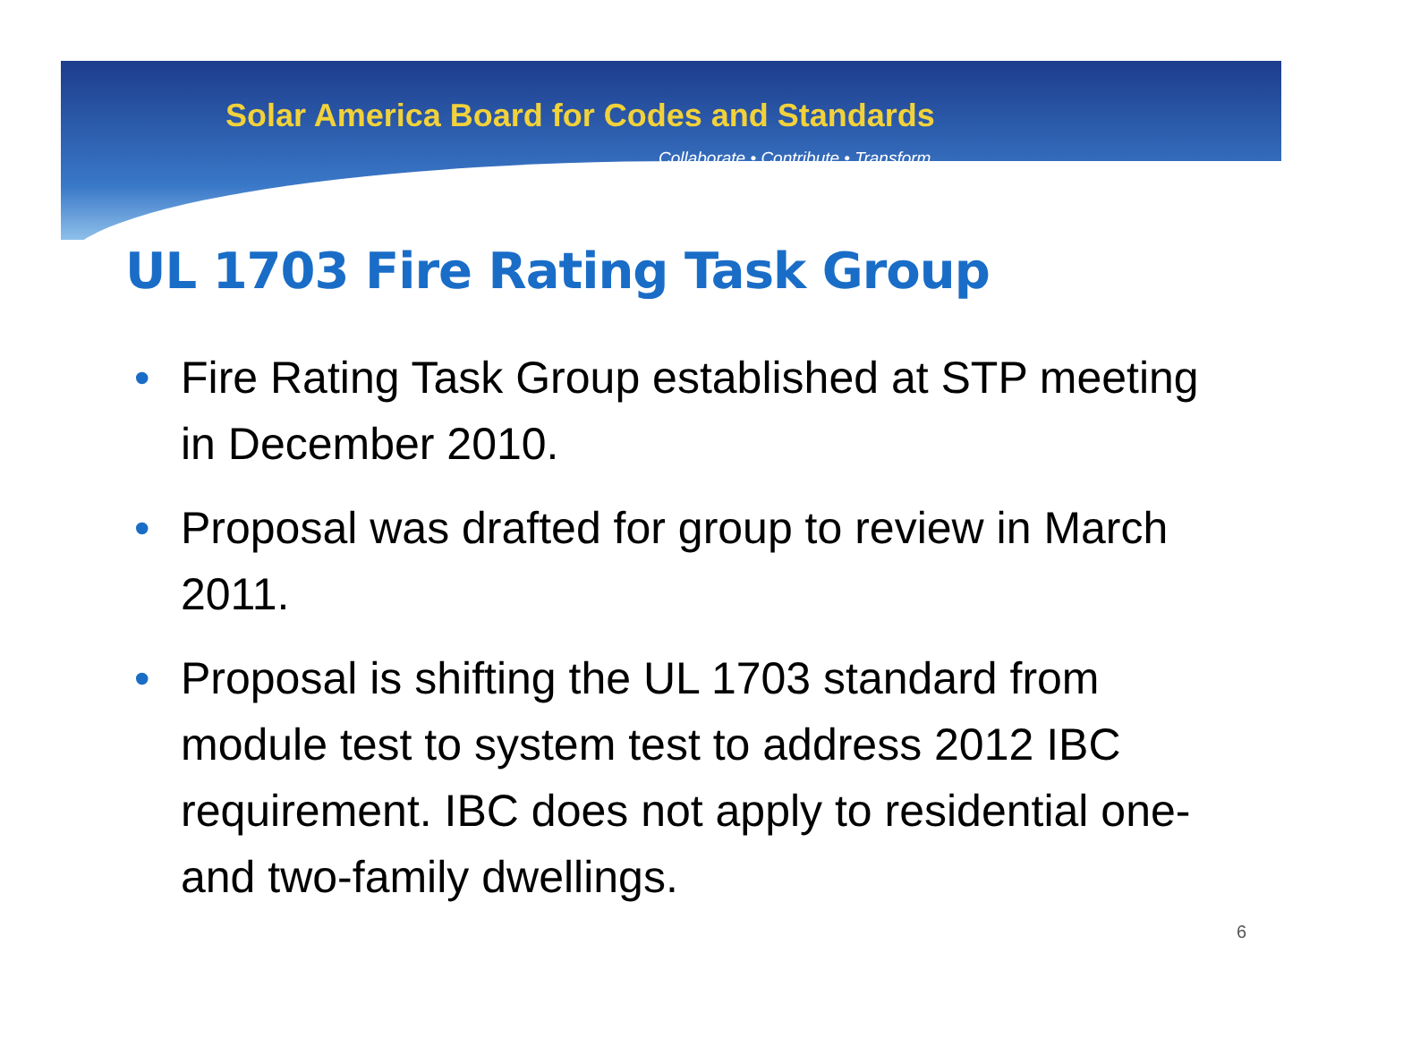Solar America Board for Codes and Standards
Collaborate • Contribute • Transform
UL 1703 Fire Rating Task Group
• Fire Rating Task Group established at STP meeting in December 2010.
• Proposal was drafted for group to review in March 2011.
• Proposal is shifting the UL 1703 standard from module test to system test to address 2012 IBC requirement. IBC does not apply to residential one- and two-family dwellings.
6